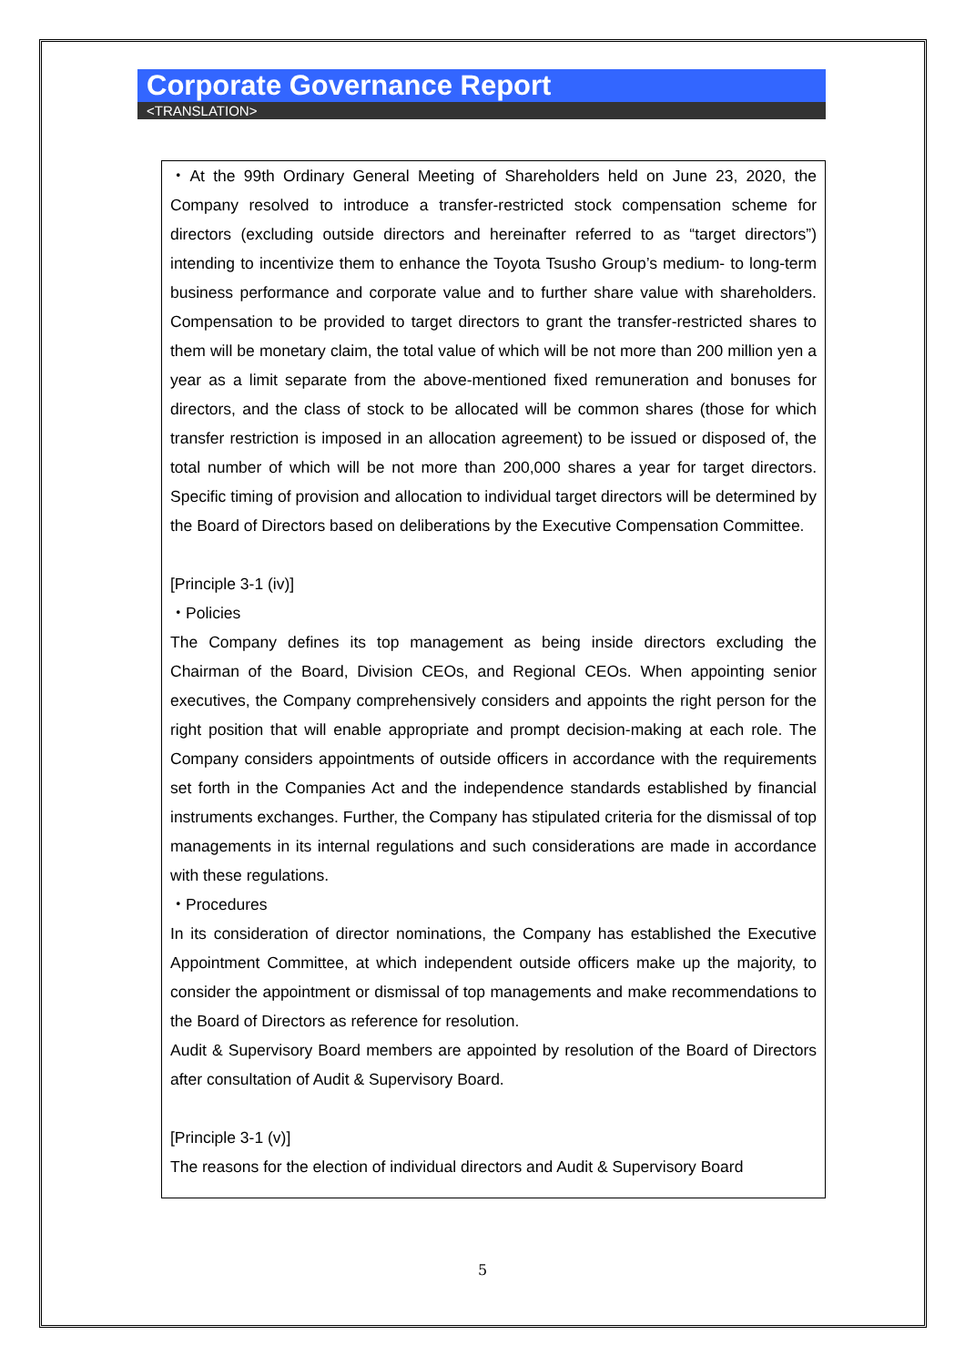Corporate Governance Report
<TRANSLATION>
・At the 99th Ordinary General Meeting of Shareholders held on June 23, 2020, the Company resolved to introduce a transfer-restricted stock compensation scheme for directors (excluding outside directors and hereinafter referred to as “target directors”) intending to incentivize them to enhance the Toyota Tsusho Group’s medium- to long-term business performance and corporate value and to further share value with shareholders. Compensation to be provided to target directors to grant the transfer-restricted shares to them will be monetary claim, the total value of which will be not more than 200 million yen a year as a limit separate from the above-mentioned fixed remuneration and bonuses for directors, and the class of stock to be allocated will be common shares (those for which transfer restriction is imposed in an allocation agreement) to be issued or disposed of, the total number of which will be not more than 200,000 shares a year for target directors. Specific timing of provision and allocation to individual target directors will be determined by the Board of Directors based on deliberations by the Executive Compensation Committee.
[Principle 3-1 (iv)]
・Policies
The Company defines its top management as being inside directors excluding the Chairman of the Board, Division CEOs, and Regional CEOs. When appointing senior executives, the Company comprehensively considers and appoints the right person for the right position that will enable appropriate and prompt decision-making at each role. The Company considers appointments of outside officers in accordance with the requirements set forth in the Companies Act and the independence standards established by financial instruments exchanges. Further, the Company has stipulated criteria for the dismissal of top managements in its internal regulations and such considerations are made in accordance with these regulations.
・Procedures
In its consideration of director nominations, the Company has established the Executive Appointment Committee, at which independent outside officers make up the majority, to consider the appointment or dismissal of top managements and make recommendations to the Board of Directors as reference for resolution.
Audit & Supervisory Board members are appointed by resolution of the Board of Directors after consultation of Audit & Supervisory Board.
[Principle 3-1 (v)]
The reasons for the election of individual directors and Audit & Supervisory Board
5